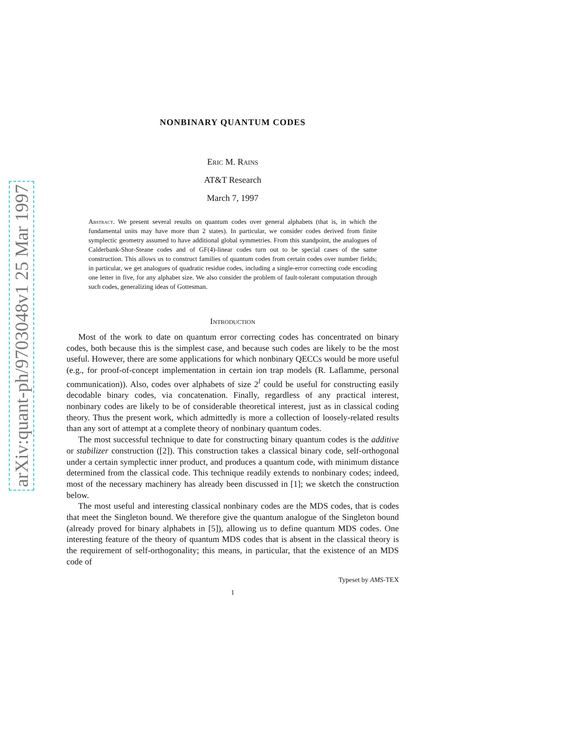arXiv:quant-ph/9703048v1 25 Mar 1997
NONBINARY QUANTUM CODES
Eric M. Rains
AT&T Research
March 7, 1997
Abstract. We present several results on quantum codes over general alphabets (that is, in which the fundamental units may have more than 2 states). In particular, we consider codes derived from finite symplectic geometry assumed to have additional global symmetries. From this standpoint, the analogues of Calderbank-Shor-Steane codes and of GF(4)-linear codes turn out to be special cases of the same construction. This allows us to construct families of quantum codes from certain codes over number fields; in particular, we get analogues of quadratic residue codes, including a single-error correcting code encoding one letter in five, for any alphabet size. We also consider the problem of fault-tolerant computation through such codes, generalizing ideas of Gottesman.
Introduction
Most of the work to date on quantum error correcting codes has concentrated on binary codes, both because this is the simplest case, and because such codes are likely to be the most useful. However, there are some applications for which nonbinary QECCs would be more useful (e.g., for proof-of-concept implementation in certain ion trap models (R. Laflamme, personal communication)). Also, codes over alphabets of size 2<sup>l</sup> could be useful for constructing easily decodable binary codes, via concatenation. Finally, regardless of any practical interest, nonbinary codes are likely to be of considerable theoretical interest, just as in classical coding theory. Thus the present work, which admittedly is more a collection of loosely-related results than any sort of attempt at a complete theory of nonbinary quantum codes.
The most successful technique to date for constructing binary quantum codes is the additive or stabilizer construction ([2]). This construction takes a classical binary code, self-orthogonal under a certain symplectic inner product, and produces a quantum code, with minimum distance determined from the classical code. This technique readily extends to nonbinary codes; indeed, most of the necessary machinery has already been discussed in [1]; we sketch the construction below.
The most useful and interesting classical nonbinary codes are the MDS codes, that is codes that meet the Singleton bound. We therefore give the quantum analogue of the Singleton bound (already proved for binary alphabets in [5]), allowing us to define quantum MDS codes. One interesting feature of the theory of quantum MDS codes that is absent in the classical theory is the requirement of self-orthogonality; this means, in particular, that the existence of an MDS code of
Typeset by AMS-TEX
1